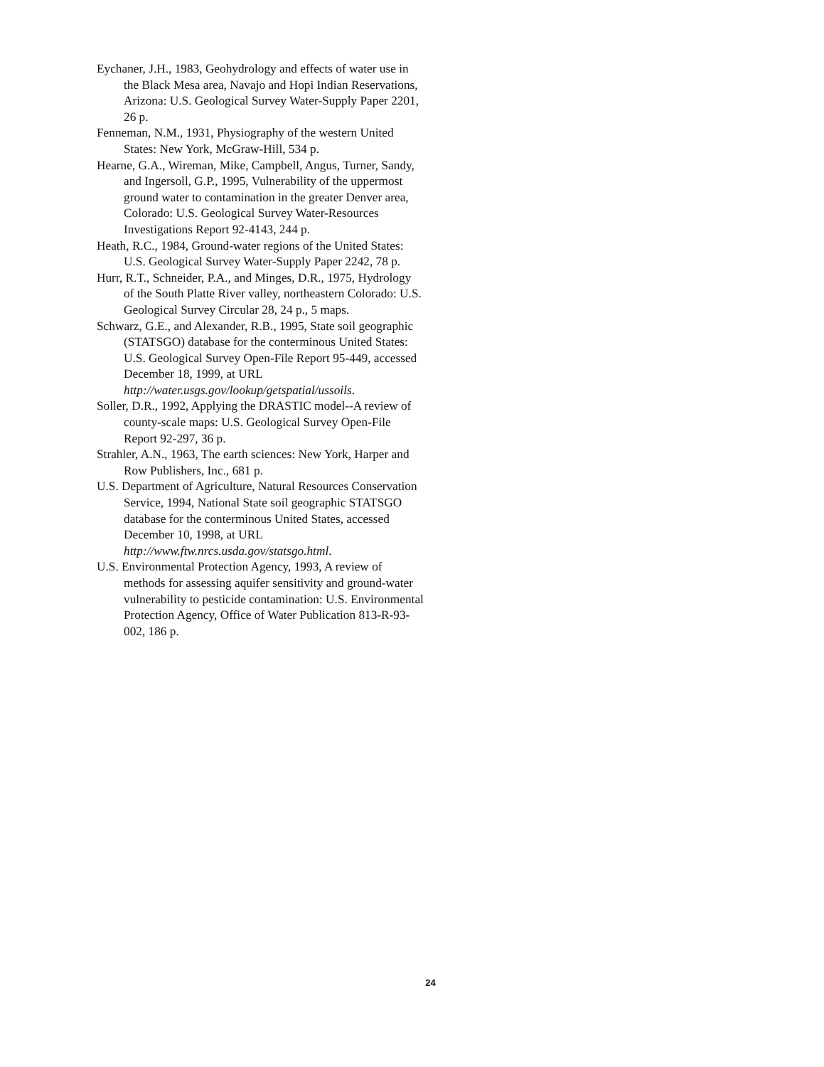Eychaner, J.H., 1983, Geohydrology and effects of water use in the Black Mesa area, Navajo and Hopi Indian Reservations, Arizona: U.S. Geological Survey Water-Supply Paper 2201, 26 p.
Fenneman, N.M., 1931, Physiography of the western United States: New York, McGraw-Hill, 534 p.
Hearne, G.A., Wireman, Mike, Campbell, Angus, Turner, Sandy, and Ingersoll, G.P., 1995, Vulnerability of the uppermost ground water to contamination in the greater Denver area, Colorado: U.S. Geological Survey Water-Resources Investigations Report 92-4143, 244 p.
Heath, R.C., 1984, Ground-water regions of the United States: U.S. Geological Survey Water-Supply Paper 2242, 78 p.
Hurr, R.T., Schneider, P.A., and Minges, D.R., 1975, Hydrology of the South Platte River valley, northeastern Colorado: U.S. Geological Survey Circular 28, 24 p., 5 maps.
Schwarz, G.E., and Alexander, R.B., 1995, State soil geographic (STATSGO) database for the conterminous United States: U.S. Geological Survey Open-File Report 95-449, accessed December 18, 1999, at URL http://water.usgs.gov/lookup/getspatial/ussoils.
Soller, D.R., 1992, Applying the DRASTIC model--A review of county-scale maps: U.S. Geological Survey Open-File Report 92-297, 36 p.
Strahler, A.N., 1963, The earth sciences: New York, Harper and Row Publishers, Inc., 681 p.
U.S. Department of Agriculture, Natural Resources Conservation Service, 1994, National State soil geographic STATSGO database for the conterminous United States, accessed December 10, 1998, at URL http://www.ftw.nrcs.usda.gov/statsgo.html.
U.S. Environmental Protection Agency, 1993, A review of methods for assessing aquifer sensitivity and ground-water vulnerability to pesticide contamination: U.S. Environmental Protection Agency, Office of Water Publication 813-R-93-002, 186 p.
24